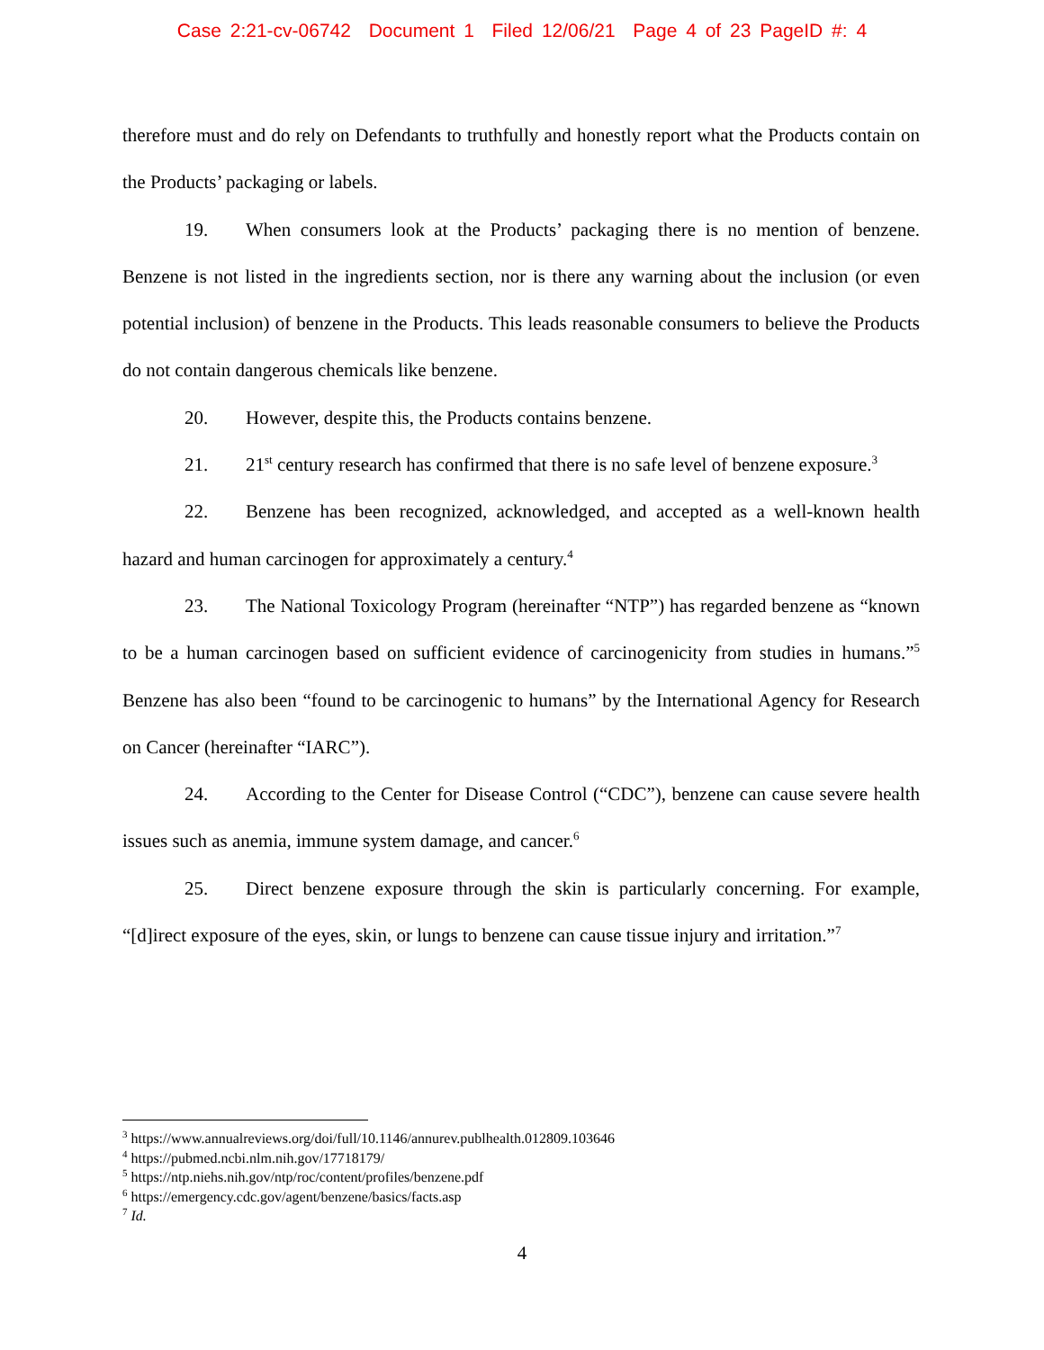Case 2:21-cv-06742 Document 1 Filed 12/06/21 Page 4 of 23 PageID #: 4
therefore must and do rely on Defendants to truthfully and honestly report what the Products contain on the Products’ packaging or labels.
19. When consumers look at the Products’ packaging there is no mention of benzene. Benzene is not listed in the ingredients section, nor is there any warning about the inclusion (or even potential inclusion) of benzene in the Products. This leads reasonable consumers to believe the Products do not contain dangerous chemicals like benzene.
20. However, despite this, the Products contains benzene.
21. 21<sup>st</sup> century research has confirmed that there is no safe level of benzene exposure.<sup>3</sup>
22. Benzene has been recognized, acknowledged, and accepted as a well-known health hazard and human carcinogen for approximately a century.<sup>4</sup>
23. The National Toxicology Program (hereinafter “NTP”) has regarded benzene as “known to be a human carcinogen based on sufficient evidence of carcinogenicity from studies in humans.”<sup>5</sup> Benzene has also been “found to be carcinogenic to humans” by the International Agency for Research on Cancer (hereinafter “IARC”).
24. According to the Center for Disease Control (“CDC”), benzene can cause severe health issues such as anemia, immune system damage, and cancer.<sup>6</sup>
25. Direct benzene exposure through the skin is particularly concerning. For example, “[d]irect exposure of the eyes, skin, or lungs to benzene can cause tissue injury and irritation.”<sup>7</sup>
<sup>3</sup> https://www.annualreviews.org/doi/full/10.1146/annurev.publhealth.012809.103646
<sup>4</sup> https://pubmed.ncbi.nlm.nih.gov/17718179/
<sup>5</sup> https://ntp.niehs.nih.gov/ntp/roc/content/profiles/benzene.pdf
<sup>6</sup> https://emergency.cdc.gov/agent/benzene/basics/facts.asp
<sup>7</sup> Id.
4